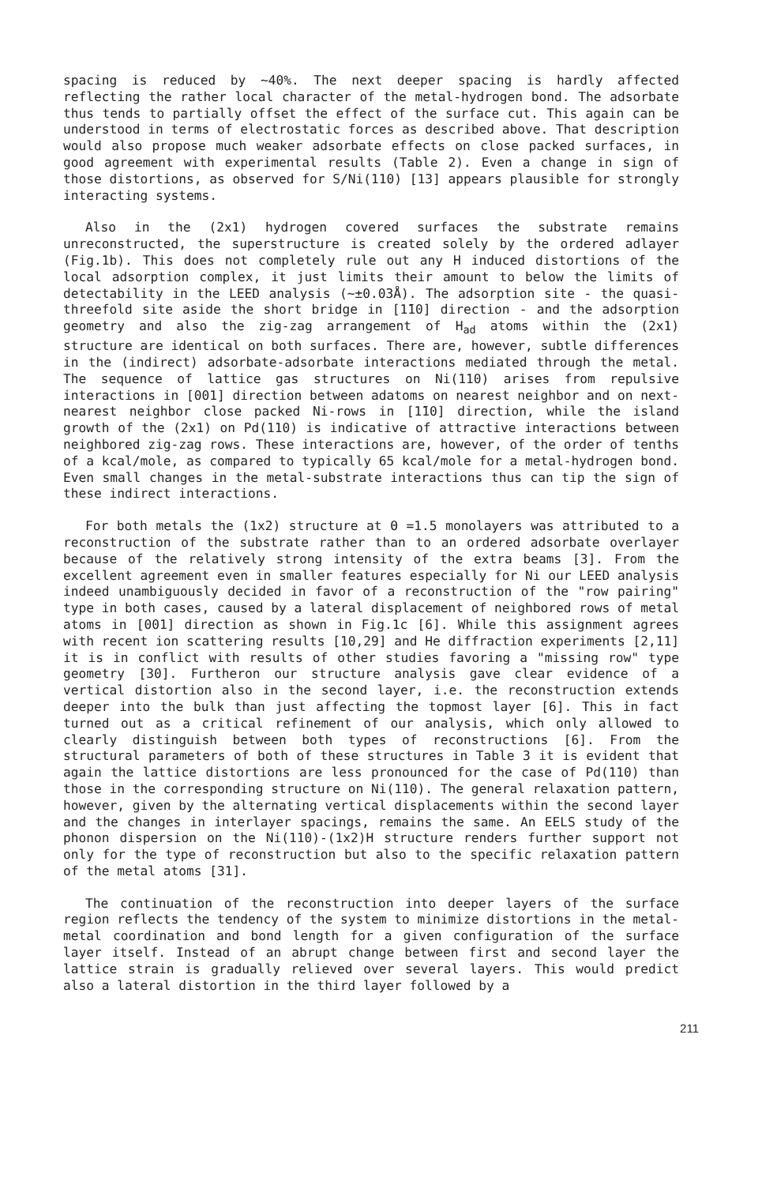spacing is reduced by ~40%. The next deeper spacing is hardly affected reflecting the rather local character of the metal-hydrogen bond. The adsorbate thus tends to partially offset the effect of the surface cut. This again can be understood in terms of electrostatic forces as described above. That description would also propose much weaker adsorbate effects on close packed surfaces, in good agreement with experimental results (Table 2). Even a change in sign of those distortions, as observed for S/Ni(110) [13] appears plausible for strongly interacting systems.
Also in the (2x1) hydrogen covered surfaces the substrate remains unreconstructed, the superstructure is created solely by the ordered adlayer (Fig.1b). This does not completely rule out any H induced distortions of the local adsorption complex, it just limits their amount to below the limits of detectability in the LEED analysis (~±0.03Å). The adsorption site - the quasi-threefold site aside the short bridge in [1̄10] direction - and the adsorption geometry and also the zig-zag arrangement of H<sub>ad</sub> atoms within the (2x1) structure are identical on both surfaces. There are, however, subtle differences in the (indirect) adsorbate-adsorbate interactions mediated through the metal. The sequence of lattice gas structures on Ni(110) arises from repulsive interactions in [001] direction between adatoms on nearest neighbor and on next-nearest neighbor close packed Ni-rows in [1̄10] direction, while the island growth of the (2x1) on Pd(110) is indicative of attractive interactions between neighbored zig-zag rows. These interactions are, however, of the order of tenths of a kcal/mole, as compared to typically 65 kcal/mole for a metal-hydrogen bond. Even small changes in the metal-substrate interactions thus can tip the sign of these indirect interactions.
For both metals the (1x2) structure at Θ =1.5 monolayers was attributed to a reconstruction of the substrate rather than to an ordered adsorbate overlayer because of the relatively strong intensity of the extra beams [3]. From the excellent agreement even in smaller features especially for Ni our LEED analysis indeed unambiguously decided in favor of a reconstruction of the "row pairing" type in both cases, caused by a lateral displacement of neighbored rows of metal atoms in [001] direction as shown in Fig.1c [6]. While this assignment agrees with recent ion scattering results [10,29] and He diffraction experiments [2,11] it is in conflict with results of other studies favoring a "missing row" type geometry [30]. Furtheron our structure analysis gave clear evidence of a vertical distortion also in the second layer, i.e. the reconstruction extends deeper into the bulk than just affecting the topmost layer [6]. This in fact turned out as a critical refinement of our analysis, which only allowed to clearly distinguish between both types of reconstructions [6]. From the structural parameters of both of these structures in Table 3 it is evident that again the lattice distortions are less pronounced for the case of Pd(110) than those in the corresponding structure on Ni(110). The general relaxation pattern, however, given by the alternating vertical displacements within the second layer and the changes in interlayer spacings, remains the same. An EELS study of the phonon dispersion on the Ni(110)-(1x2)H structure renders further support not only for the type of reconstruction but also to the specific relaxation pattern of the metal atoms [31].
The continuation of the reconstruction into deeper layers of the surface region reflects the tendency of the system to minimize distortions in the metal-metal coordination and bond length for a given configuration of the surface layer itself. Instead of an abrupt change between first and second layer the lattice strain is gradually relieved over several layers. This would predict also a lateral distortion in the third layer followed by a
211